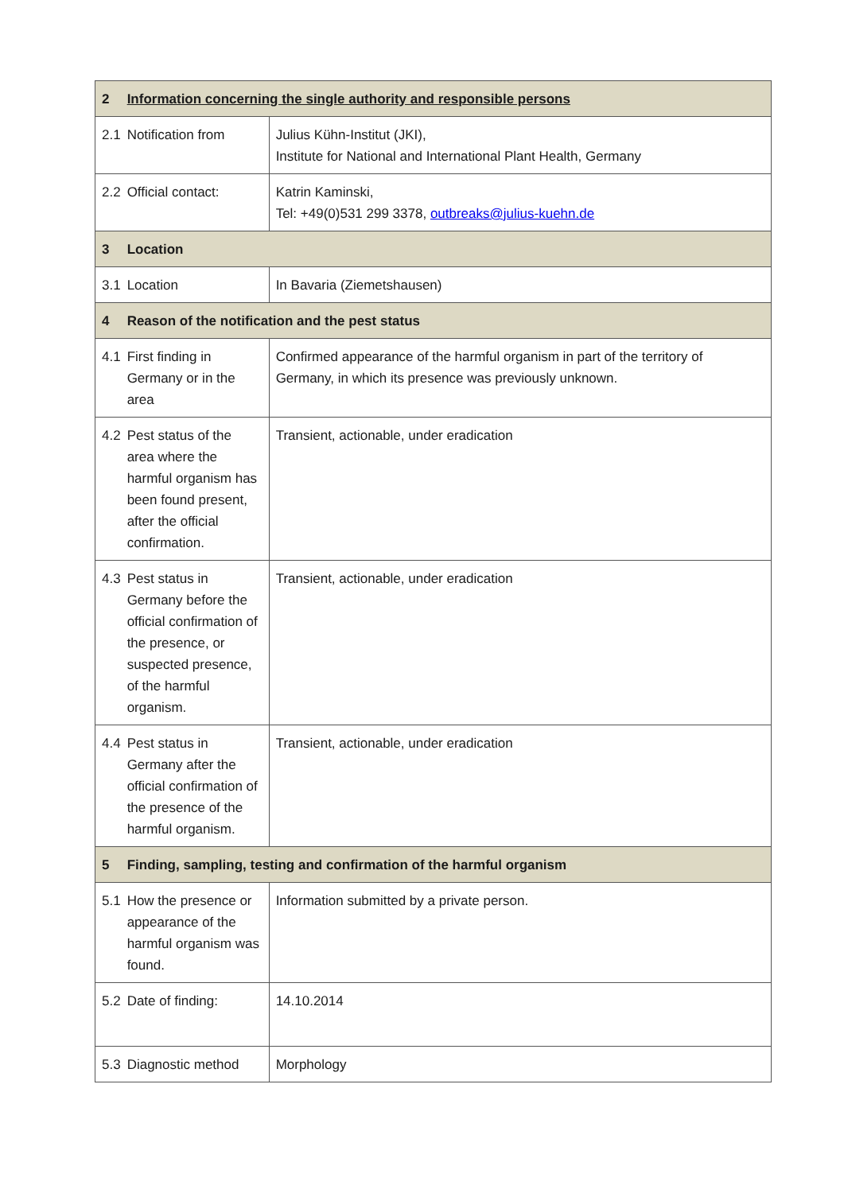| 2 | Information concerning the single authority and responsible persons | |
| --- | --- | --- |
| 2.1 | Notification from | Julius Kühn-Institut (JKI), Institute for National and International Plant Health, Germany |
| 2.2 | Official contact: | Katrin Kaminski, Tel: +49(0)531 299 3378, outbreaks@julius-kuehn.de |
| 3 | Location | |
| 3.1 | Location | In Bavaria (Ziemetshausen) |
| 4 | Reason of the notification and the pest status | |
| 4.1 | First finding in Germany or in the area | Confirmed appearance of the harmful organism in part of the territory of Germany, in which its presence was previously unknown. |
| 4.2 | Pest status of the area where the harmful organism has been found present, after the official confirmation. | Transient, actionable, under eradication |
| 4.3 | Pest status in Germany before the official confirmation of the presence, or suspected presence, of the harmful organism. | Transient, actionable, under eradication |
| 4.4 | Pest status in Germany after the official confirmation of the presence of the harmful organism. | Transient, actionable, under eradication |
| 5 | Finding, sampling, testing and confirmation of the harmful organism | |
| 5.1 | How the presence or appearance of the harmful organism was found. | Information submitted by a private person. |
| 5.2 | Date of finding: | 14.10.2014 |
| 5.3 | Diagnostic method | Morphology |